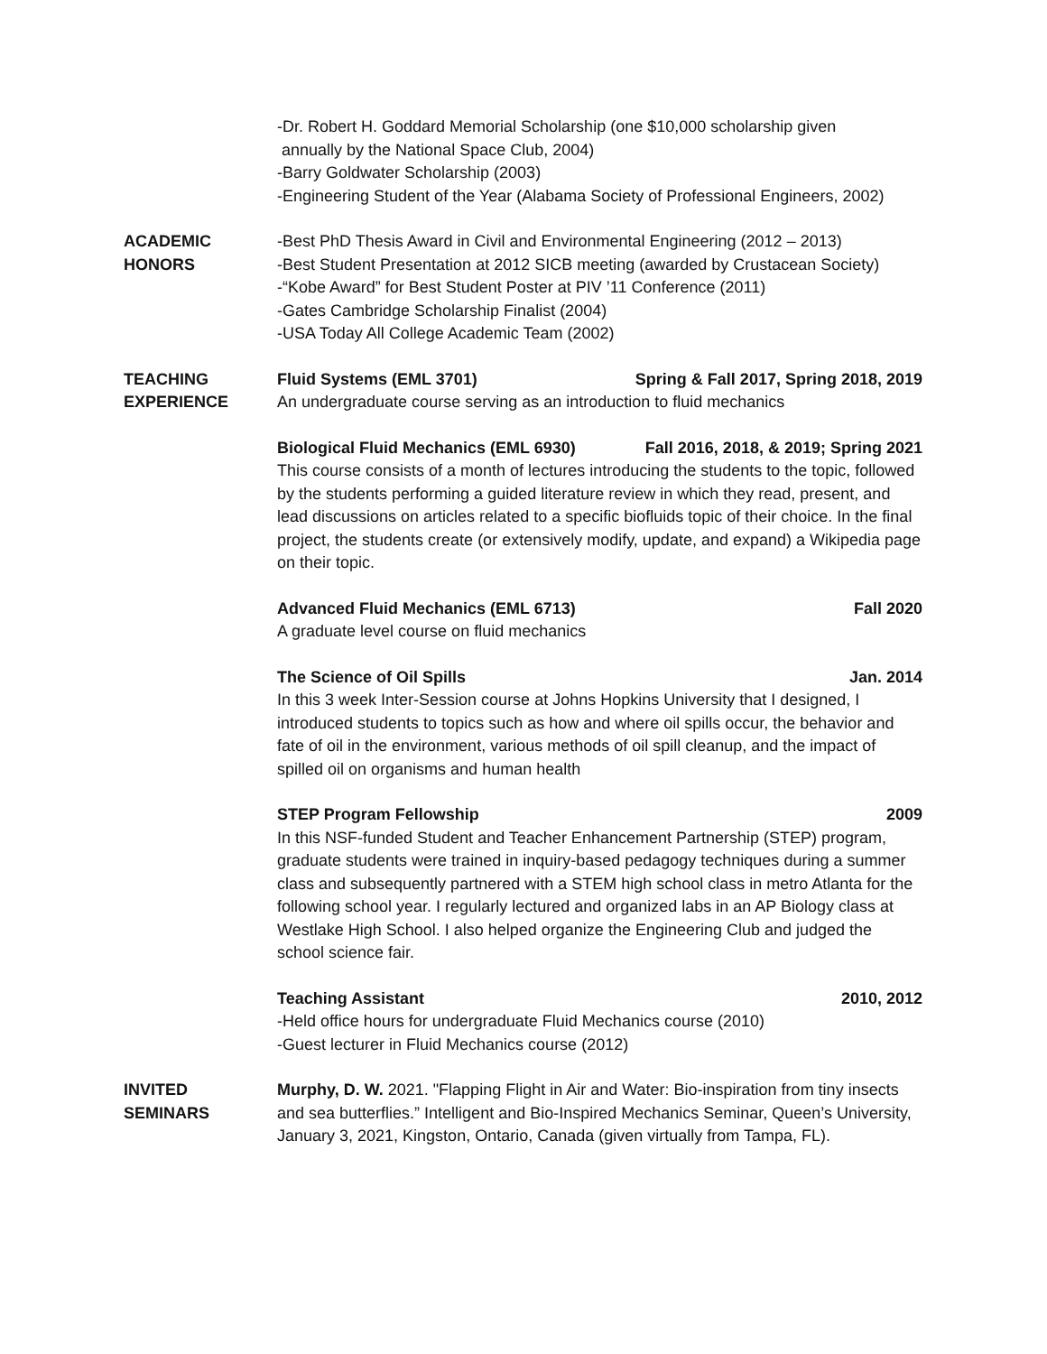-Dr. Robert H. Goddard Memorial Scholarship (one $10,000 scholarship given
annually by the National Space Club, 2004)
-Barry Goldwater Scholarship (2003)
-Engineering Student of the Year (Alabama Society of Professional Engineers, 2002)
ACADEMIC
HONORS
-Best PhD Thesis Award in Civil and Environmental Engineering (2012 – 2013)
-Best Student Presentation at 2012 SICB meeting (awarded by Crustacean Society)
-“Kobe Award” for Best Student Poster at PIV ’11 Conference (2011)
-Gates Cambridge Scholarship Finalist (2004)
-USA Today All College Academic Team (2002)
TEACHING
EXPERIENCE
Fluid Systems (EML 3701) Spring & Fall 2017, Spring 2018, 2019
An undergraduate course serving as an introduction to fluid mechanics
Biological Fluid Mechanics (EML 6930) Fall 2016, 2018, & 2019; Spring 2021
This course consists of a month of lectures introducing the students to the topic, followed by the students performing a guided literature review in which they read, present, and lead discussions on articles related to a specific biofluids topic of their choice. In the final project, the students create (or extensively modify, update, and expand) a Wikipedia page on their topic.
Advanced Fluid Mechanics (EML 6713) Fall 2020
A graduate level course on fluid mechanics
The Science of Oil Spills Jan. 2014
In this 3 week Inter-Session course at Johns Hopkins University that I designed, I introduced students to topics such as how and where oil spills occur, the behavior and fate of oil in the environment, various methods of oil spill cleanup, and the impact of spilled oil on organisms and human health
STEP Program Fellowship 2009
In this NSF-funded Student and Teacher Enhancement Partnership (STEP) program, graduate students were trained in inquiry-based pedagogy techniques during a summer class and subsequently partnered with a STEM high school class in metro Atlanta for the following school year. I regularly lectured and organized labs in an AP Biology class at Westlake High School. I also helped organize the Engineering Club and judged the school science fair.
Teaching Assistant 2010, 2012
-Held office hours for undergraduate Fluid Mechanics course (2010)
-Guest lecturer in Fluid Mechanics course (2012)
INVITED
SEMINARS
Murphy, D. W. 2021. "Flapping Flight in Air and Water: Bio-inspiration from tiny insects and sea butterflies.” Intelligent and Bio-Inspired Mechanics Seminar, Queen’s University, January 3, 2021, Kingston, Ontario, Canada (given virtually from Tampa, FL).